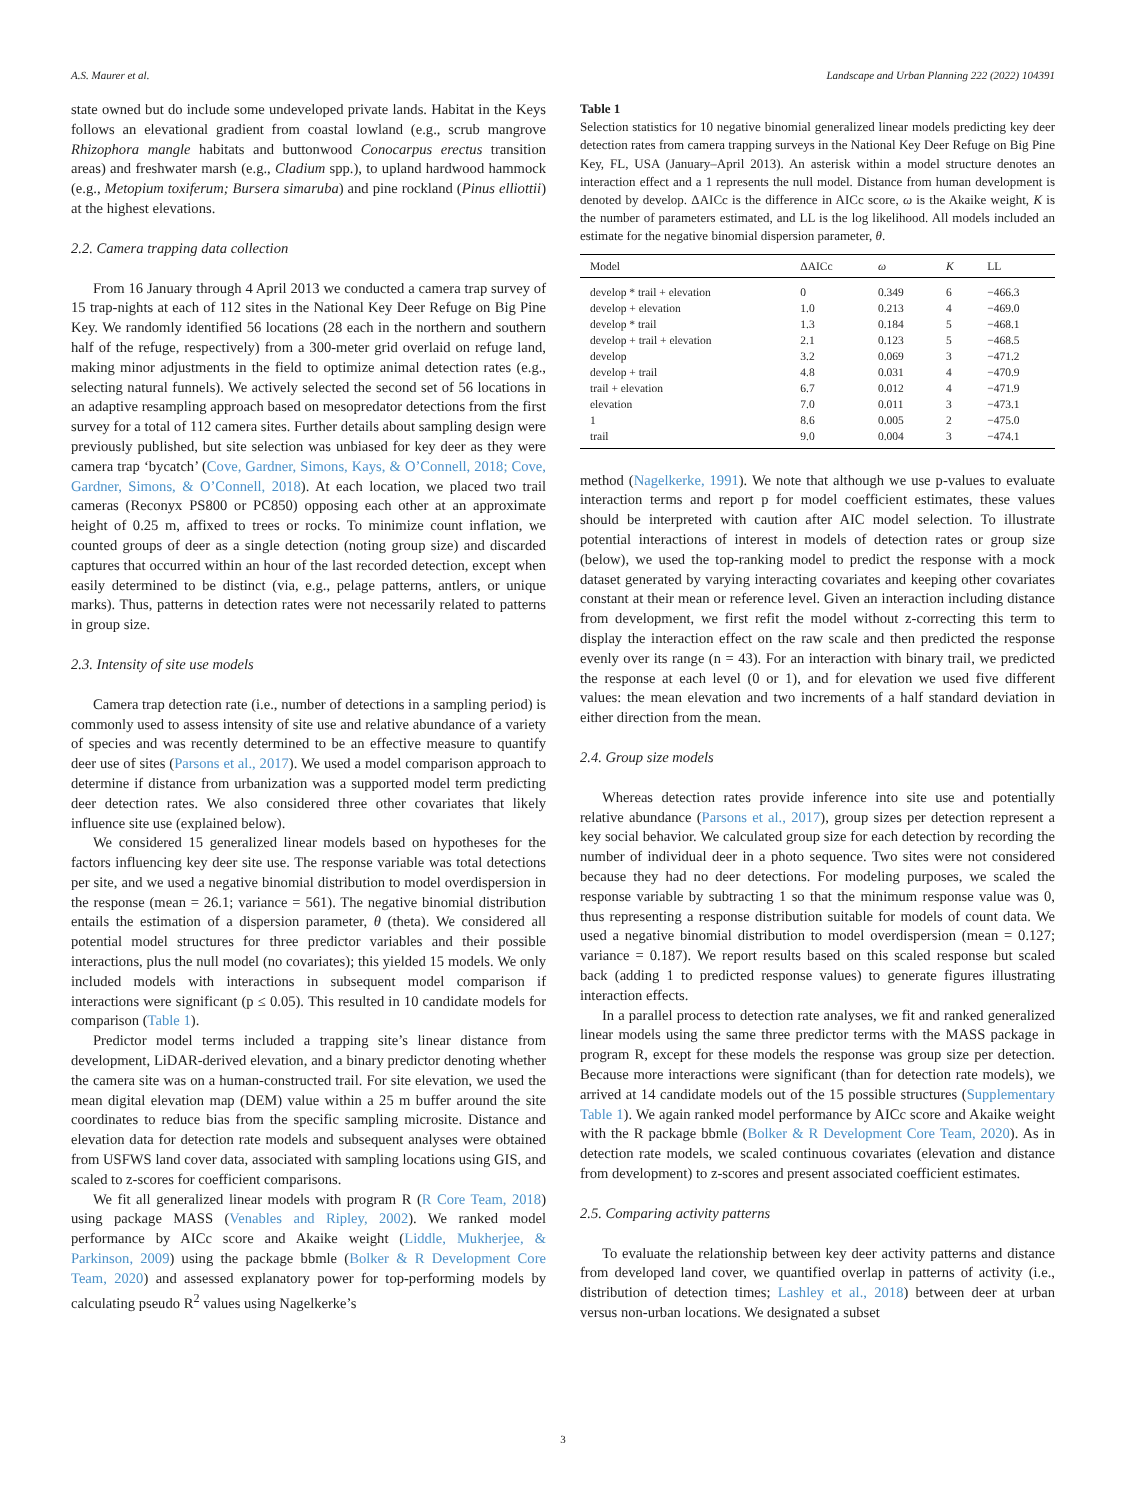A.S. Maurer et al. Landscape and Urban Planning 222 (2022) 104391
state owned but do include some undeveloped private lands. Habitat in the Keys follows an elevational gradient from coastal lowland (e.g., scrub mangrove Rhizophora mangle habitats and buttonwood Conocarpus erectus transition areas) and freshwater marsh (e.g., Cladium spp.), to upland hardwood hammock (e.g., Metopium toxiferum; Bursera simaruba) and pine rockland (Pinus elliottii) at the highest elevations.
2.2. Camera trapping data collection
From 16 January through 4 April 2013 we conducted a camera trap survey of 15 trap-nights at each of 112 sites in the National Key Deer Refuge on Big Pine Key. We randomly identified 56 locations (28 each in the northern and southern half of the refuge, respectively) from a 300-meter grid overlaid on refuge land, making minor adjustments in the field to optimize animal detection rates (e.g., selecting natural funnels). We actively selected the second set of 56 locations in an adaptive resampling approach based on mesopredator detections from the first survey for a total of 112 camera sites. Further details about sampling design were previously published, but site selection was unbiased for key deer as they were camera trap ‘bycatch’ (Cove, Gardner, Simons, Kays, & O’Connell, 2018; Cove, Gardner, Simons, & O’Connell, 2018). At each location, we placed two trail cameras (Reconyx PS800 or PC850) opposing each other at an approximate height of 0.25 m, affixed to trees or rocks. To minimize count inflation, we counted groups of deer as a single detection (noting group size) and discarded captures that occurred within an hour of the last recorded detection, except when easily determined to be distinct (via, e.g., pelage patterns, antlers, or unique marks). Thus, patterns in detection rates were not necessarily related to patterns in group size.
2.3. Intensity of site use models
Camera trap detection rate (i.e., number of detections in a sampling period) is commonly used to assess intensity of site use and relative abundance of a variety of species and was recently determined to be an effective measure to quantify deer use of sites (Parsons et al., 2017). We used a model comparison approach to determine if distance from urbanization was a supported model term predicting deer detection rates. We also considered three other covariates that likely influence site use (explained below).
We considered 15 generalized linear models based on hypotheses for the factors influencing key deer site use. The response variable was total detections per site, and we used a negative binomial distribution to model overdispersion in the response (mean = 26.1; variance = 561). The negative binomial distribution entails the estimation of a dispersion parameter, θ (theta). We considered all potential model structures for three predictor variables and their possible interactions, plus the null model (no covariates); this yielded 15 models. We only included models with interactions in subsequent model comparison if interactions were significant (p ≤ 0.05). This resulted in 10 candidate models for comparison (Table 1).
Predictor model terms included a trapping site’s linear distance from development, LiDAR-derived elevation, and a binary predictor denoting whether the camera site was on a human-constructed trail. For site elevation, we used the mean digital elevation map (DEM) value within a 25 m buffer around the site coordinates to reduce bias from the specific sampling microsite. Distance and elevation data for detection rate models and subsequent analyses were obtained from USFWS land cover data, associated with sampling locations using GIS, and scaled to z-scores for coefficient comparisons.
We fit all generalized linear models with program R (R Core Team, 2018) using package MASS (Venables and Ripley, 2002). We ranked model performance by AICc score and Akaike weight (Liddle, Mukherjee, & Parkinson, 2009) using the package bbmle (Bolker & R Development Core Team, 2020) and assessed explanatory power for top-performing models by calculating pseudo R<sup>2</sup> values using Nagelkerke’s
Table 1
Selection statistics for 10 negative binomial generalized linear models predicting key deer detection rates from camera trapping surveys in the National Key Deer Refuge on Big Pine Key, FL, USA (January–April 2013). An asterisk within a model structure denotes an interaction effect and a 1 represents the null model. Distance from human development is denoted by develop. ΔAICc is the difference in AICc score, ω is the Akaike weight, K is the number of parameters estimated, and LL is the log likelihood. All models included an estimate for the negative binomial dispersion parameter, θ.
| Model | ΔAICc | ω | K | LL |
| --- | --- | --- | --- | --- |
| develop * trail + elevation | 0 | 0.349 | 6 | −466.3 |
| develop + elevation | 1.0 | 0.213 | 4 | −469.0 |
| develop * trail | 1.3 | 0.184 | 5 | −468.1 |
| develop + trail + elevation | 2.1 | 0.123 | 5 | −468.5 |
| develop | 3.2 | 0.069 | 3 | −471.2 |
| develop + trail | 4.8 | 0.031 | 4 | −470.9 |
| trail + elevation | 6.7 | 0.012 | 4 | −471.9 |
| elevation | 7.0 | 0.011 | 3 | −473.1 |
| 1 | 8.6 | 0.005 | 2 | −475.0 |
| trail | 9.0 | 0.004 | 3 | −474.1 |
method (Nagelkerke, 1991). We note that although we use p-values to evaluate interaction terms and report p for model coefficient estimates, these values should be interpreted with caution after AIC model selection. To illustrate potential interactions of interest in models of detection rates or group size (below), we used the top-ranking model to predict the response with a mock dataset generated by varying interacting covariates and keeping other covariates constant at their mean or reference level. Given an interaction including distance from development, we first refit the model without z-correcting this term to display the interaction effect on the raw scale and then predicted the response evenly over its range (n = 43). For an interaction with binary trail, we predicted the response at each level (0 or 1), and for elevation we used five different values: the mean elevation and two increments of a half standard deviation in either direction from the mean.
2.4. Group size models
Whereas detection rates provide inference into site use and potentially relative abundance (Parsons et al., 2017), group sizes per detection represent a key social behavior. We calculated group size for each detection by recording the number of individual deer in a photo sequence. Two sites were not considered because they had no deer detections. For modeling purposes, we scaled the response variable by subtracting 1 so that the minimum response value was 0, thus representing a response distribution suitable for models of count data. We used a negative binomial distribution to model overdispersion (mean = 0.127; variance = 0.187). We report results based on this scaled response but scaled back (adding 1 to predicted response values) to generate figures illustrating interaction effects.
In a parallel process to detection rate analyses, we fit and ranked generalized linear models using the same three predictor terms with the MASS package in program R, except for these models the response was group size per detection. Because more interactions were significant (than for detection rate models), we arrived at 14 candidate models out of the 15 possible structures (Supplementary Table 1). We again ranked model performance by AICc score and Akaike weight with the R package bbmle (Bolker & R Development Core Team, 2020). As in detection rate models, we scaled continuous covariates (elevation and distance from development) to z-scores and present associated coefficient estimates.
2.5. Comparing activity patterns
To evaluate the relationship between key deer activity patterns and distance from developed land cover, we quantified overlap in patterns of activity (i.e., distribution of detection times; Lashley et al., 2018) between deer at urban versus non-urban locations. We designated a subset
3